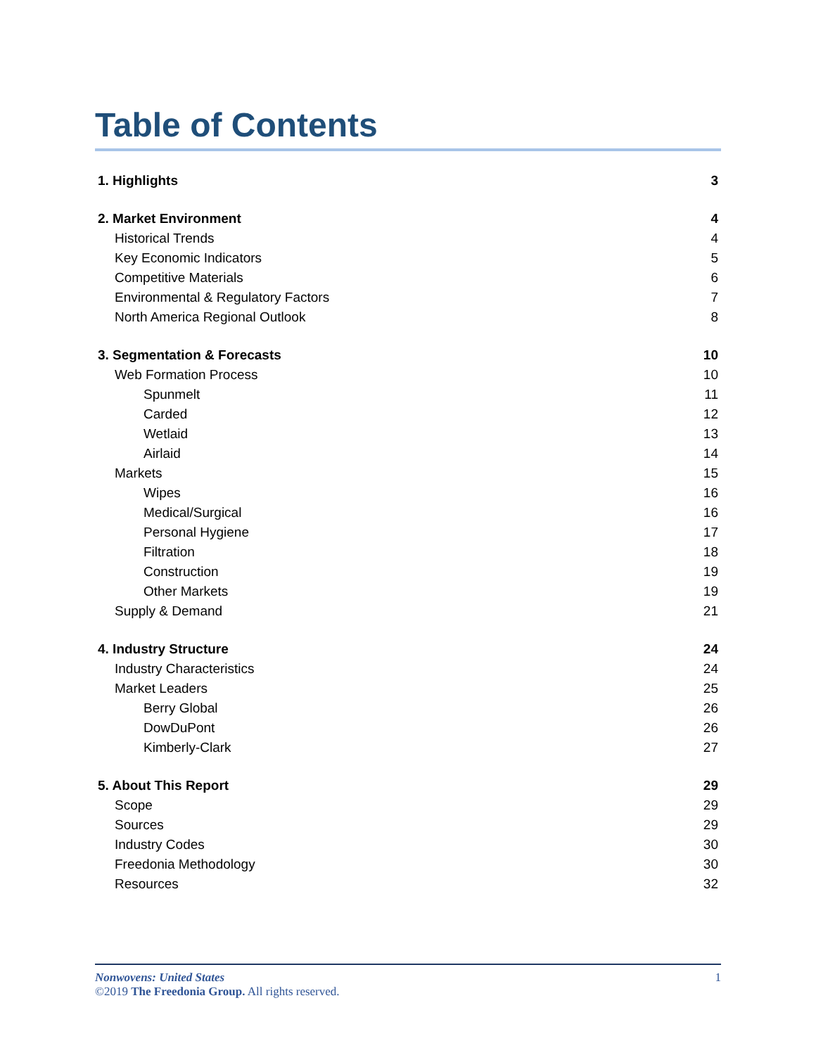Table of Contents
1. Highlights 3
2. Market Environment 4
Historical Trends 4
Key Economic Indicators 5
Competitive Materials 6
Environmental & Regulatory Factors 7
North America Regional Outlook 8
3. Segmentation & Forecasts 10
Web Formation Process 10
Spunmelt 11
Carded 12
Wetlaid 13
Airlaid 14
Markets 15
Wipes 16
Medical/Surgical 16
Personal Hygiene 17
Filtration 18
Construction 19
Other Markets 19
Supply & Demand 21
4. Industry Structure 24
Industry Characteristics 24
Market Leaders 25
Berry Global 26
DowDuPont 26
Kimberly-Clark 27
5. About This Report 29
Scope 29
Sources 29
Industry Codes 30
Freedonia Methodology 30
Resources 32
Nonwovens: United States 1
©2019 The Freedonia Group. All rights reserved.